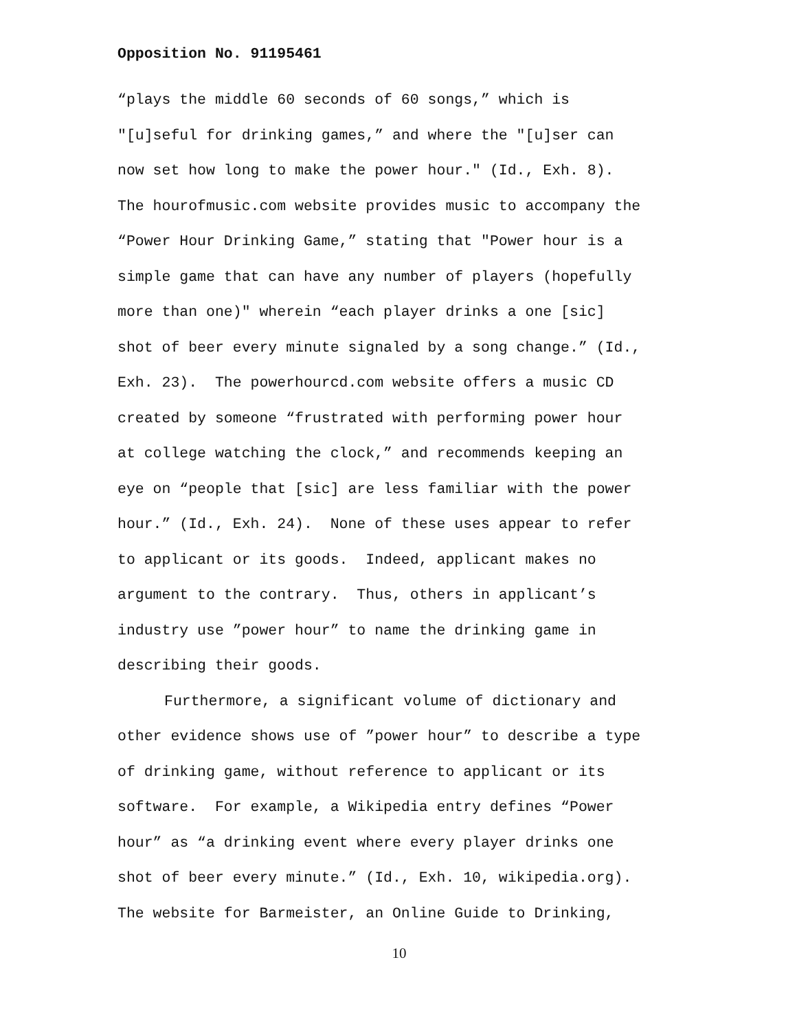Opposition No. 91195461
“plays the middle 60 seconds of 60 songs,” which is
"[u]seful for drinking games,” and where the "[u]ser can
now set how long to make the power hour." (Id., Exh. 8).
The hourofmusic.com website provides music to accompany the
“Power Hour Drinking Game,” stating that "Power hour is a
simple game that can have any number of players (hopefully
more than one)" wherein “each player drinks a one [sic]
shot of beer every minute signaled by a song change.” (Id.,
Exh. 23). The powerhourcd.com website offers a music CD
created by someone “frustrated with performing power hour
at college watching the clock,” and recommends keeping an
eye on “people that [sic] are less familiar with the power
hour.” (Id., Exh. 24). None of these uses appear to refer
to applicant or its goods. Indeed, applicant makes no
argument to the contrary. Thus, others in applicant’s
industry use ”power hour” to name the drinking game in
describing their goods.
Furthermore, a significant volume of dictionary and
other evidence shows use of ”power hour” to describe a type
of drinking game, without reference to applicant or its
software. For example, a Wikipedia entry defines “Power
hour” as “a drinking event where every player drinks one
shot of beer every minute.” (Id., Exh. 10, wikipedia.org).
The website for Barmeister, an Online Guide to Drinking,
10